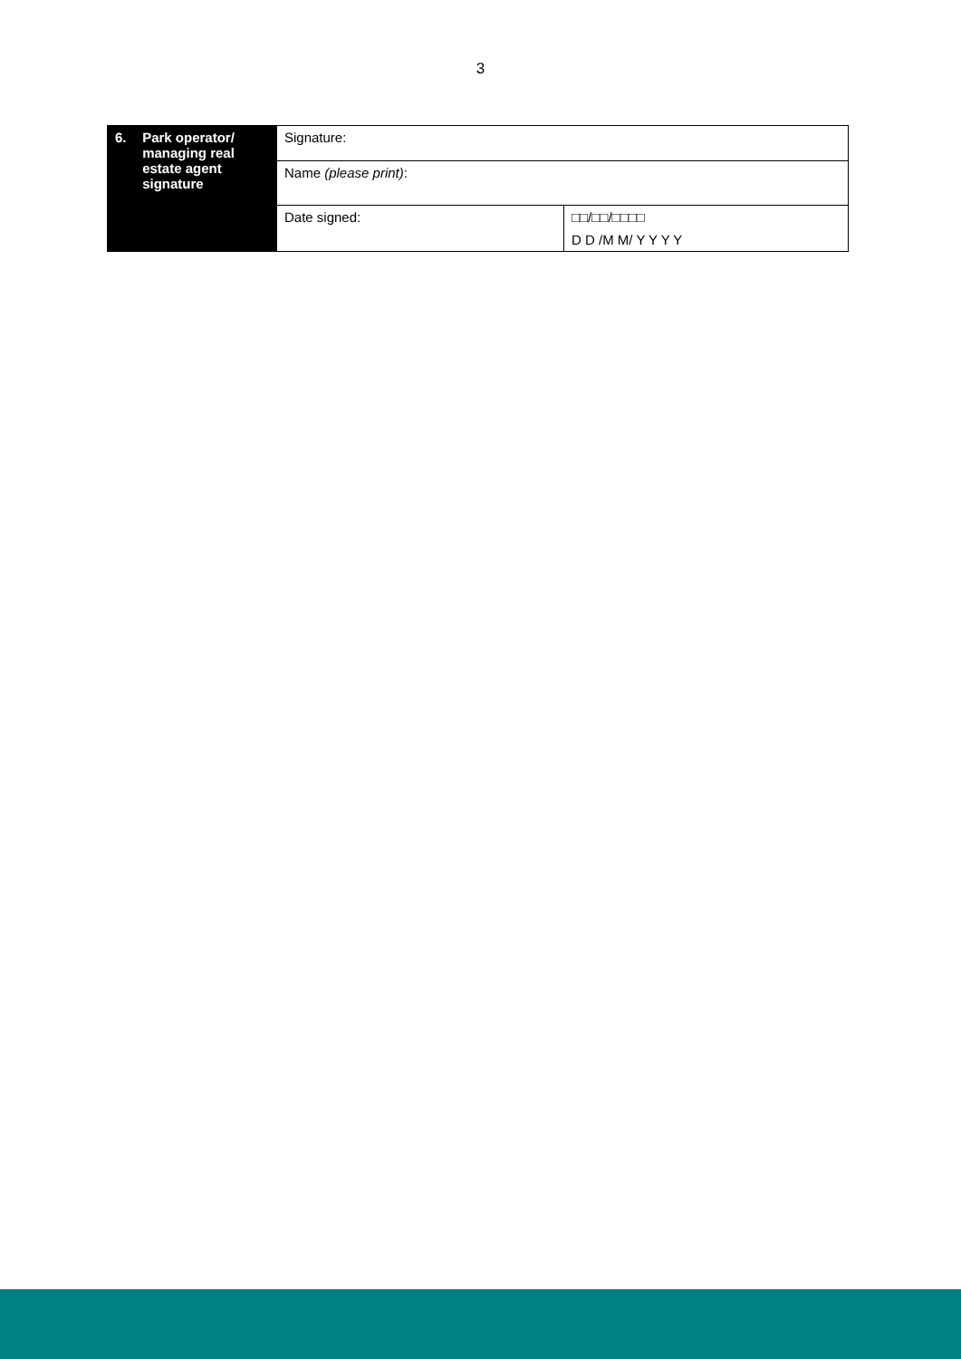3
| 6. Park operator/ managing real estate agent signature | Signature: | |
| | Name (please print) : | |
| | Date signed: | □□/□□/□□□□ |
| | | D D /M M/ Y Y Y Y |